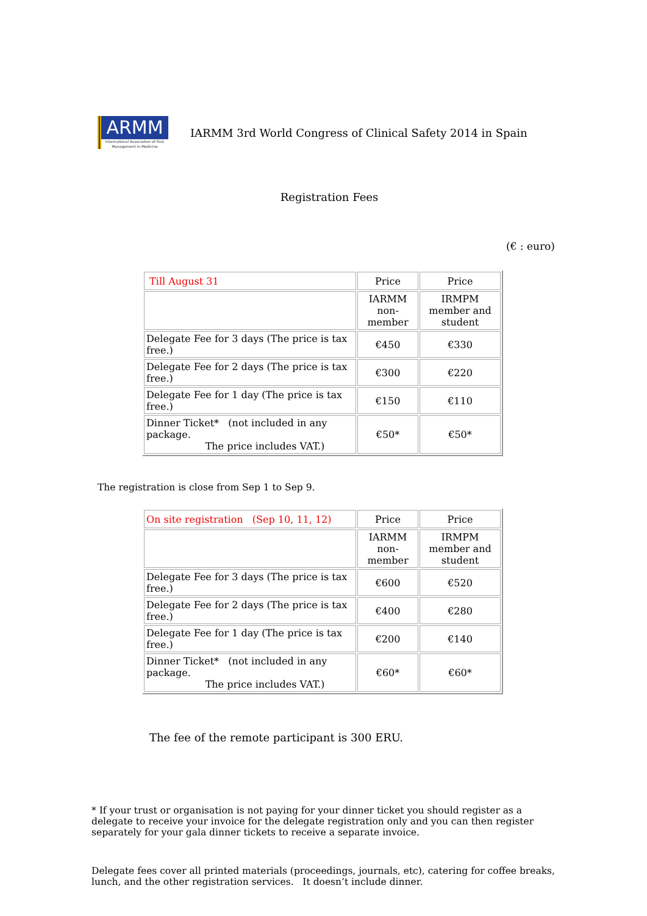ARMM
International Association of Risk Management in Medicine
IARMM 3rd World Congress of Clinical Safety 2014 in Spain
Registration Fees
(€ : euro)
| Till August 31 | Price | Price |
| | IARMM non-member | IRMPM member and student |
| Delegate Fee for 3 days (The price is tax free.) | €450 | €330 |
| Delegate Fee for 2 days (The price is tax free.) | €300 | €220 |
| Delegate Fee for 1 day (The price is tax free.) | €150 | €110 |
| Dinner Ticket* (not included in any package. The price includes VAT.) | €50* | €50* |
The registration is close from Sep 1 to Sep 9.
| On site registration (Sep 10, 11, 12) | Price | Price |
| | IARMM non-member | IRMPM member and student |
| Delegate Fee for 3 days (The price is tax free.) | €600 | €520 |
| Delegate Fee for 2 days (The price is tax free.) | €400 | €280 |
| Delegate Fee for 1 day (The price is tax free.) | €200 | €140 |
| Dinner Ticket* (not included in any package. The price includes VAT.) | €60* | €60* |
The fee of the remote participant is 300 ERU.
* If your trust or organisation is not paying for your dinner ticket you should register as a delegate to receive your invoice for the delegate registration only and you can then register separately for your gala dinner tickets to receive a separate invoice.
Delegate fees cover all printed materials (proceedings, journals, etc), catering for coffee breaks, lunch, and the other registration services. It doesn’t include dinner.